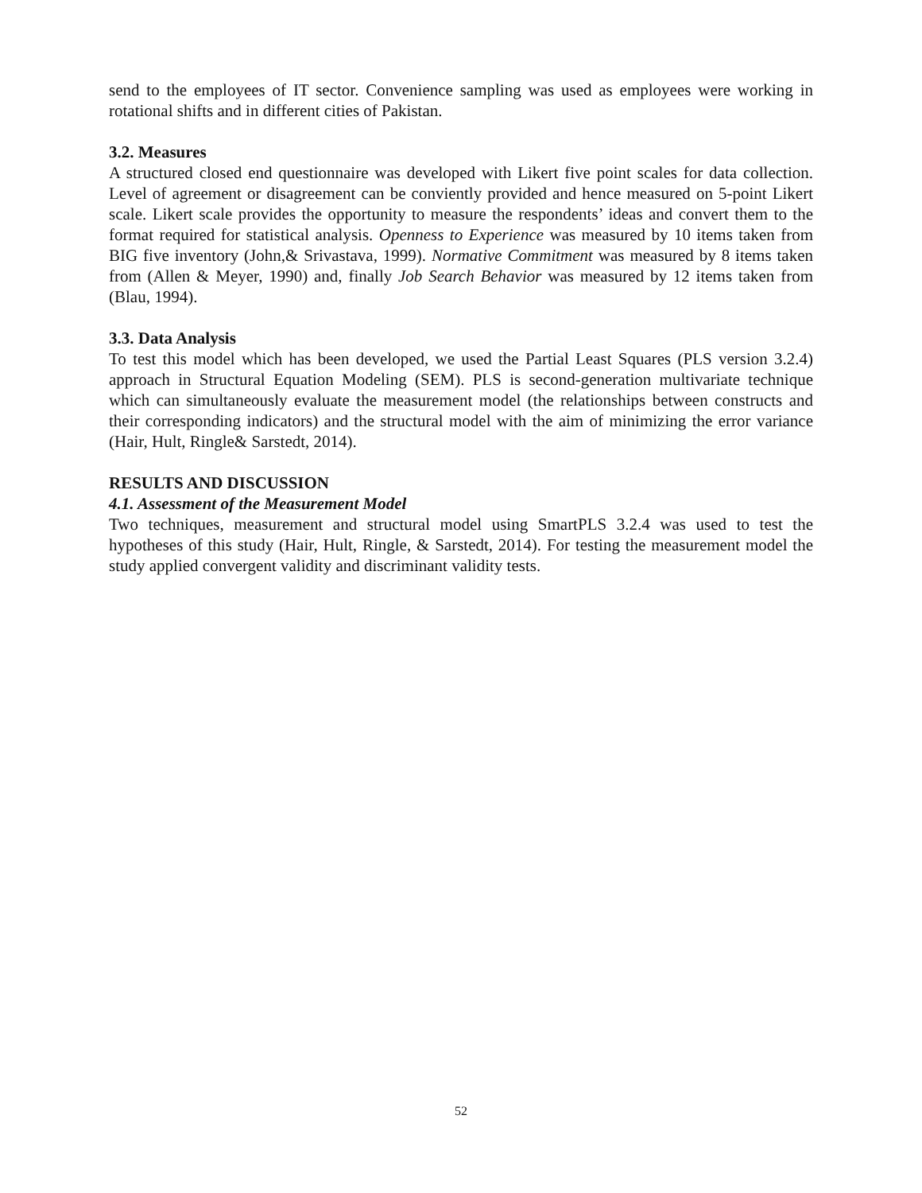send to the employees of IT sector. Convenience sampling was used as employees were working in rotational shifts and in different cities of Pakistan.
3.2. Measures
A structured closed end questionnaire was developed with Likert five point scales for data collection. Level of agreement or disagreement can be conviently provided and hence measured on 5-point Likert scale. Likert scale provides the opportunity to measure the respondents’ ideas and convert them to the format required for statistical analysis. Openness to Experience was measured by 10 items taken from BIG five inventory (John,& Srivastava, 1999). Normative Commitment was measured by 8 items taken from (Allen & Meyer, 1990) and, finally Job Search Behavior was measured by 12 items taken from (Blau, 1994).
3.3. Data Analysis
To test this model which has been developed, we used the Partial Least Squares (PLS version 3.2.4) approach in Structural Equation Modeling (SEM). PLS is second-generation multivariate technique which can simultaneously evaluate the measurement model (the relationships between constructs and their corresponding indicators) and the structural model with the aim of minimizing the error variance (Hair, Hult, Ringle& Sarstedt, 2014).
RESULTS AND DISCUSSION
4.1. Assessment of the Measurement Model
Two techniques, measurement and structural model using SmartPLS 3.2.4 was used to test the hypotheses of this study (Hair, Hult, Ringle, & Sarstedt, 2014). For testing the measurement model the study applied convergent validity and discriminant validity tests.
52